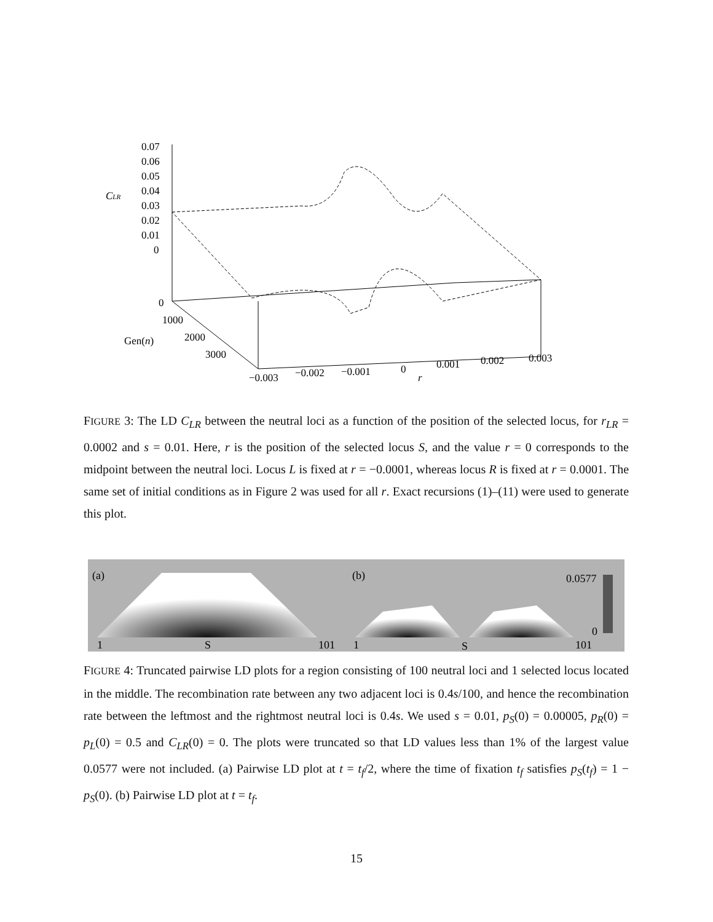0.07
0.06
0.05
0.04
0.03
0.02
0.01
0
CLR
0
1000
2000
3000
Gen(n)
−0.003
−0.002
−0.001
0
0.001
0.002
0.003
r
FIGURE 3: The LD C<sub>LR</sub> between the neutral loci as a function of the position of the selected locus, for r<sub>LR</sub> = 0.0002 and s = 0.01. Here, r is the position of the selected locus S, and the value r = 0 corresponds to the midpoint between the neutral loci. Locus L is fixed at r = −0.0001, whereas locus R is fixed at r = 0.0001. The same set of initial conditions as in Figure 2 was used for all r. Exact recursions (1)–(11) were used to generate this plot.
(a)
(b)
0.0577
0
1
S
101
1
S
101
FIGURE 4: Truncated pairwise LD plots for a region consisting of 100 neutral loci and 1 selected locus located in the middle. The recombination rate between any two adjacent loci is 0.4s/100, and hence the recombination rate between the leftmost and the rightmost neutral loci is 0.4s. We used s = 0.01, p<sub>S</sub>(0) = 0.00005, p<sub>R</sub>(0) = p<sub>L</sub>(0) = 0.5 and C<sub>LR</sub>(0) = 0. The plots were truncated so that LD values less than 1% of the largest value 0.0577 were not included. (a) Pairwise LD plot at t = t<sub>f</sub>/2, where the time of fixation t<sub>f</sub> satisfies p<sub>S</sub>(t<sub>f</sub>) = 1 − p<sub>S</sub>(0). (b) Pairwise LD plot at t = t<sub>f</sub>.
15